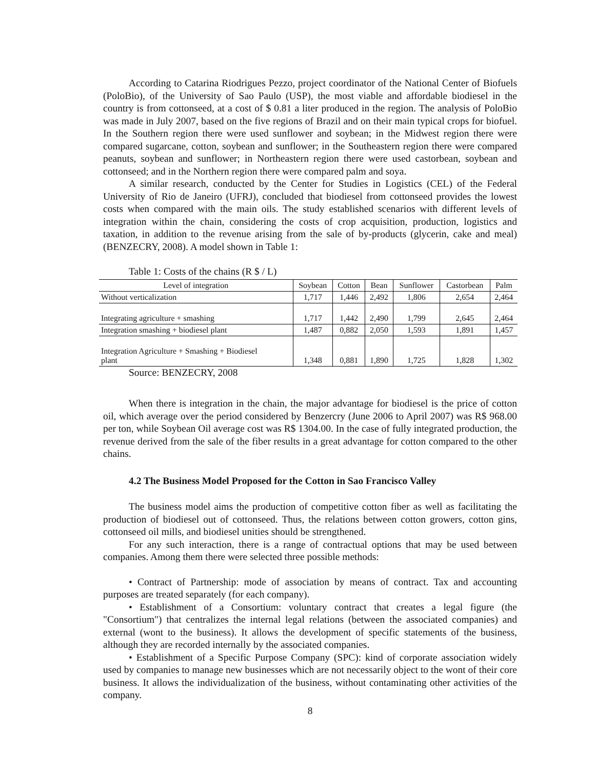According to Catarina Riodrigues Pezzo, project coordinator of the National Center of Biofuels (PoloBio), of the University of Sao Paulo (USP), the most viable and affordable biodiesel in the country is from cottonseed, at a cost of $ 0.81 a liter produced in the region. The analysis of PoloBio was made in July 2007, based on the five regions of Brazil and on their main typical crops for biofuel. In the Southern region there were used sunflower and soybean; in the Midwest region there were compared sugarcane, cotton, soybean and sunflower; in the Southeastern region there were compared peanuts, soybean and sunflower; in Northeastern region there were used castorbean, soybean and cottonseed; and in the Northern region there were compared palm and soya.
A similar research, conducted by the Center for Studies in Logistics (CEL) of the Federal University of Rio de Janeiro (UFRJ), concluded that biodiesel from cottonseed provides the lowest costs when compared with the main oils. The study established scenarios with different levels of integration within the chain, considering the costs of crop acquisition, production, logistics and taxation, in addition to the revenue arising from the sale of by-products (glycerin, cake and meal) (BENZECRY, 2008). A model shown in Table 1:
Table 1: Costs of the chains (R $ / L)
| Level of integration | Soybean | Cotton | Bean | Sunflower | Castorbean | Palm |
| --- | --- | --- | --- | --- | --- | --- |
| Without verticalization | 1,717 | 1,446 | 2,492 | 1,806 | 2,654 | 2,464 |
| Integrating agriculture + smashing | 1,717 | 1,442 | 2,490 | 1,799 | 2,645 | 2,464 |
| Integration smashing + biodiesel plant | 1,487 | 0,882 | 2,050 | 1,593 | 1,891 | 1,457 |
| Integration Agriculture + Smashing + Biodiesel plant | 1,348 | 0,881 | 1,890 | 1,725 | 1,828 | 1,302 |
Source: BENZECRY, 2008
When there is integration in the chain, the major advantage for biodiesel is the price of cotton oil, which average over the period considered by Benzercry (June 2006 to April 2007) was R$ 968.00 per ton, while Soybean Oil average cost was R$ 1304.00. In the case of fully integrated production, the revenue derived from the sale of the fiber results in a great advantage for cotton compared to the other chains.
4.2 The Business Model Proposed for the Cotton in Sao Francisco Valley
The business model aims the production of competitive cotton fiber as well as facilitating the production of biodiesel out of cottonseed. Thus, the relations between cotton growers, cotton gins, cottonseed oil mills, and biodiesel unities should be strengthened.
For any such interaction, there is a range of contractual options that may be used between companies. Among them there were selected three possible methods:
• Contract of Partnership: mode of association by means of contract. Tax and accounting purposes are treated separately (for each company).
• Establishment of a Consortium: voluntary contract that creates a legal figure (the "Consortium") that centralizes the internal legal relations (between the associated companies) and external (wont to the business). It allows the development of specific statements of the business, although they are recorded internally by the associated companies.
• Establishment of a Specific Purpose Company (SPC): kind of corporate association widely used by companies to manage new businesses which are not necessarily object to the wont of their core business. It allows the individualization of the business, without contaminating other activities of the company.
8